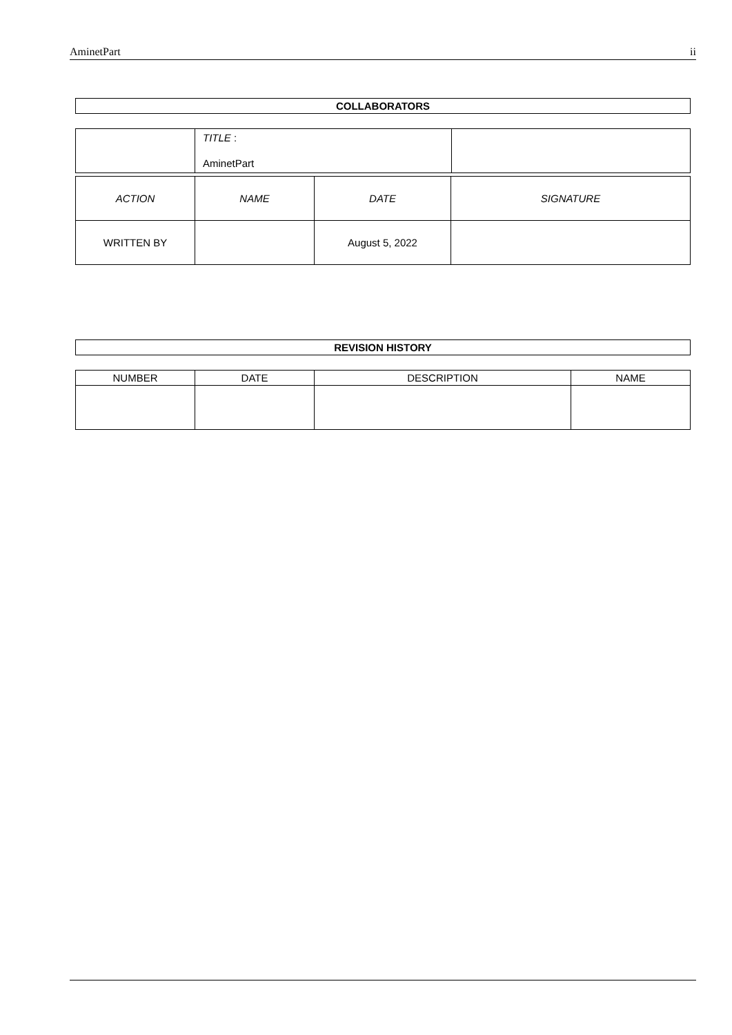AminetPart ii
| COLLABORATORS |
| --- |
| | TITLE : AminetPart | |
| ACTION | NAME | DATE | SIGNATURE |
| --- | --- | --- | --- |
| WRITTEN BY | | August 5, 2022 | |
| REVISION HISTORY |
| --- |
| NUMBER | DATE | DESCRIPTION | NAME |
| --- | --- | --- | --- |